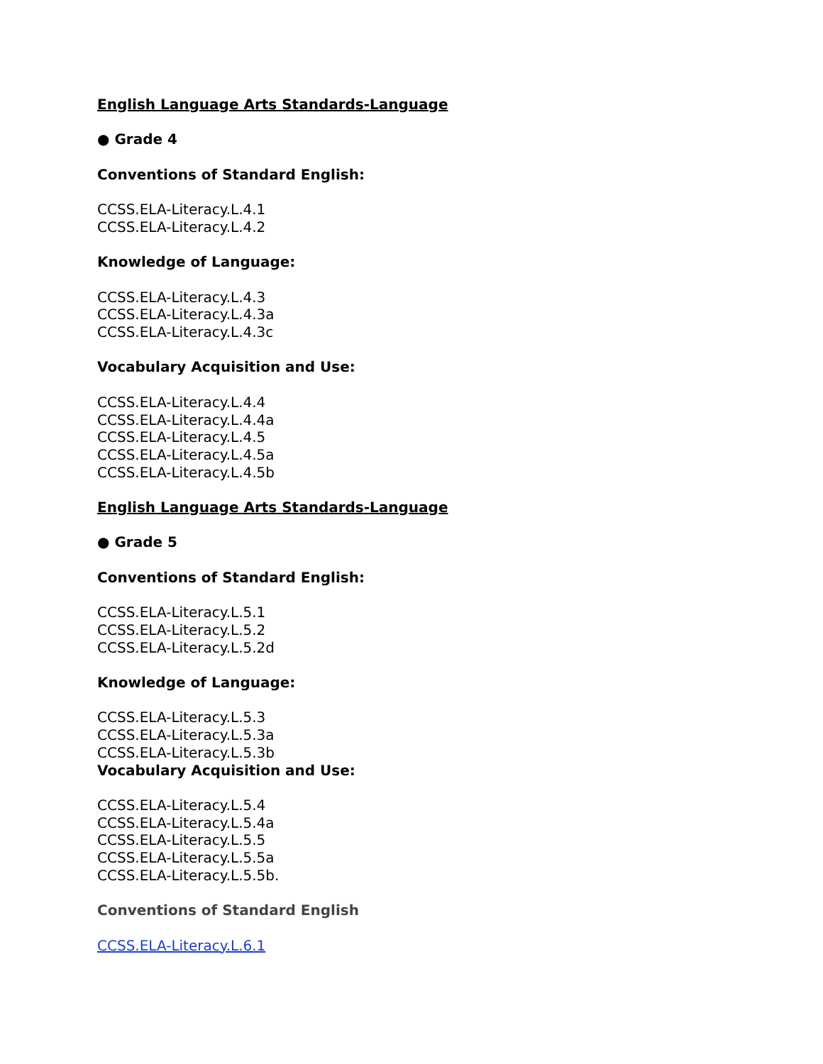English Language Arts Standards-Language
● Grade 4
Conventions of Standard English:
CCSS.ELA-Literacy.L.4.1
CCSS.ELA-Literacy.L.4.2
Knowledge of Language:
CCSS.ELA-Literacy.L.4.3
CCSS.ELA-Literacy.L.4.3a
CCSS.ELA-Literacy.L.4.3c
Vocabulary Acquisition and Use:
CCSS.ELA-Literacy.L.4.4
CCSS.ELA-Literacy.L.4.4a
CCSS.ELA-Literacy.L.4.5
CCSS.ELA-Literacy.L.4.5a
CCSS.ELA-Literacy.L.4.5b
English Language Arts Standards-Language
● Grade 5
Conventions of Standard English:
CCSS.ELA-Literacy.L.5.1
CCSS.ELA-Literacy.L.5.2
CCSS.ELA-Literacy.L.5.2d
Knowledge of Language:
CCSS.ELA-Literacy.L.5.3
CCSS.ELA-Literacy.L.5.3a
CCSS.ELA-Literacy.L.5.3b
Vocabulary Acquisition and Use:
CCSS.ELA-Literacy.L.5.4
CCSS.ELA-Literacy.L.5.4a
CCSS.ELA-Literacy.L.5.5
CCSS.ELA-Literacy.L.5.5a
CCSS.ELA-Literacy.L.5.5b.
Conventions of Standard English
CCSS.ELA-Literacy.L.6.1